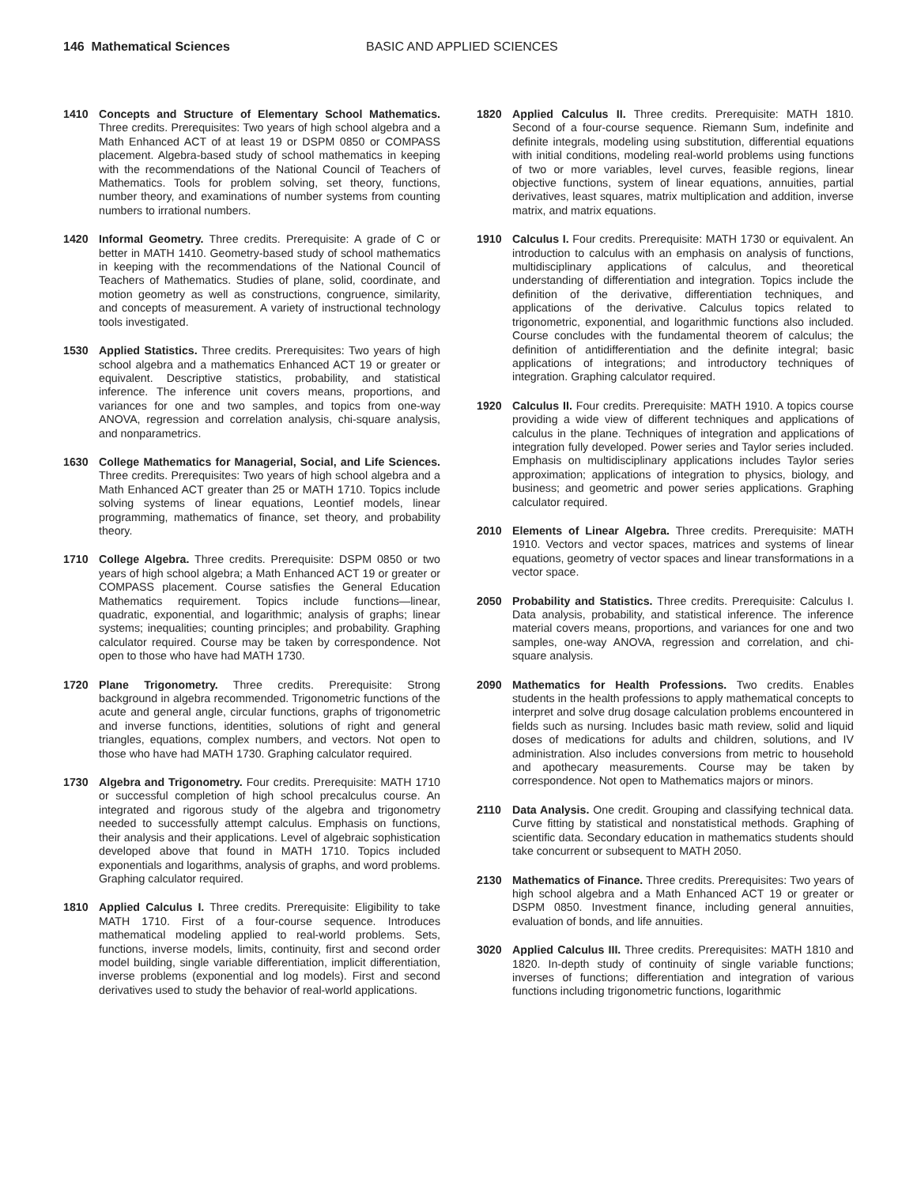146 Mathematical Sciences BASIC AND APPLIED SCIENCES
1410 Concepts and Structure of Elementary School Mathematics. Three credits. Prerequisites: Two years of high school algebra and a Math Enhanced ACT of at least 19 or DSPM 0850 or COMPASS placement. Algebra-based study of school mathematics in keeping with the recommendations of the National Council of Teachers of Mathematics. Tools for problem solving, set theory, functions, number theory, and examinations of number systems from counting numbers to irrational numbers.
1420 Informal Geometry. Three credits. Prerequisite: A grade of C or better in MATH 1410. Geometry-based study of school mathematics in keeping with the recommendations of the National Council of Teachers of Mathematics. Studies of plane, solid, coordinate, and motion geometry as well as constructions, congruence, similarity, and concepts of measurement. A variety of instructional technology tools investigated.
1530 Applied Statistics. Three credits. Prerequisites: Two years of high school algebra and a mathematics Enhanced ACT 19 or greater or equivalent. Descriptive statistics, probability, and statistical inference. The inference unit covers means, proportions, and variances for one and two samples, and topics from one-way ANOVA, regression and correlation analysis, chi-square analysis, and nonparametrics.
1630 College Mathematics for Managerial, Social, and Life Sciences. Three credits. Prerequisites: Two years of high school algebra and a Math Enhanced ACT greater than 25 or MATH 1710. Topics include solving systems of linear equations, Leontief models, linear programming, mathematics of finance, set theory, and probability theory.
1710 College Algebra. Three credits. Prerequisite: DSPM 0850 or two years of high school algebra; a Math Enhanced ACT 19 or greater or COMPASS placement. Course satisfies the General Education Mathematics requirement. Topics include functions—linear, quadratic, exponential, and logarithmic; analysis of graphs; linear systems; inequalities; counting principles; and probability. Graphing calculator required. Course may be taken by correspondence. Not open to those who have had MATH 1730.
1720 Plane Trigonometry. Three credits. Prerequisite: Strong background in algebra recommended. Trigonometric functions of the acute and general angle, circular functions, graphs of trigonometric and inverse functions, identities, solutions of right and general triangles, equations, complex numbers, and vectors. Not open to those who have had MATH 1730. Graphing calculator required.
1730 Algebra and Trigonometry. Four credits. Prerequisite: MATH 1710 or successful completion of high school precalculus course. An integrated and rigorous study of the algebra and trigonometry needed to successfully attempt calculus. Emphasis on functions, their analysis and their applications. Level of algebraic sophistication developed above that found in MATH 1710. Topics included exponentials and logarithms, analysis of graphs, and word problems. Graphing calculator required.
1810 Applied Calculus I. Three credits. Prerequisite: Eligibility to take MATH 1710. First of a four-course sequence. Introduces mathematical modeling applied to real-world problems. Sets, functions, inverse models, limits, continuity, first and second order model building, single variable differentiation, implicit differentiation, inverse problems (exponential and log models). First and second derivatives used to study the behavior of real-world applications.
1820 Applied Calculus II. Three credits. Prerequisite: MATH 1810. Second of a four-course sequence. Riemann Sum, indefinite and definite integrals, modeling using substitution, differential equations with initial conditions, modeling real-world problems using functions of two or more variables, level curves, feasible regions, linear objective functions, system of linear equations, annuities, partial derivatives, least squares, matrix multiplication and addition, inverse matrix, and matrix equations.
1910 Calculus I. Four credits. Prerequisite: MATH 1730 or equivalent. An introduction to calculus with an emphasis on analysis of functions, multidisciplinary applications of calculus, and theoretical understanding of differentiation and integration. Topics include the definition of the derivative, differentiation techniques, and applications of the derivative. Calculus topics related to trigonometric, exponential, and logarithmic functions also included. Course concludes with the fundamental theorem of calculus; the definition of antidifferentiation and the definite integral; basic applications of integrations; and introductory techniques of integration. Graphing calculator required.
1920 Calculus II. Four credits. Prerequisite: MATH 1910. A topics course providing a wide view of different techniques and applications of calculus in the plane. Techniques of integration and applications of integration fully developed. Power series and Taylor series included. Emphasis on multidisciplinary applications includes Taylor series approximation; applications of integration to physics, biology, and business; and geometric and power series applications. Graphing calculator required.
2010 Elements of Linear Algebra. Three credits. Prerequisite: MATH 1910. Vectors and vector spaces, matrices and systems of linear equations, geometry of vector spaces and linear transformations in a vector space.
2050 Probability and Statistics. Three credits. Prerequisite: Calculus I. Data analysis, probability, and statistical inference. The inference material covers means, proportions, and variances for one and two samples, one-way ANOVA, regression and correlation, and chi-square analysis.
2090 Mathematics for Health Professions. Two credits. Enables students in the health professions to apply mathematical concepts to interpret and solve drug dosage calculation problems encountered in fields such as nursing. Includes basic math review, solid and liquid doses of medications for adults and children, solutions, and IV administration. Also includes conversions from metric to household and apothecary measurements. Course may be taken by correspondence. Not open to Mathematics majors or minors.
2110 Data Analysis. One credit. Grouping and classifying technical data. Curve fitting by statistical and nonstatistical methods. Graphing of scientific data. Secondary education in mathematics students should take concurrent or subsequent to MATH 2050.
2130 Mathematics of Finance. Three credits. Prerequisites: Two years of high school algebra and a Math Enhanced ACT 19 or greater or DSPM 0850. Investment finance, including general annuities, evaluation of bonds, and life annuities.
3020 Applied Calculus III. Three credits. Prerequisites: MATH 1810 and 1820. In-depth study of continuity of single variable functions; inverses of functions; differentiation and integration of various functions including trigonometric functions, logarithmic